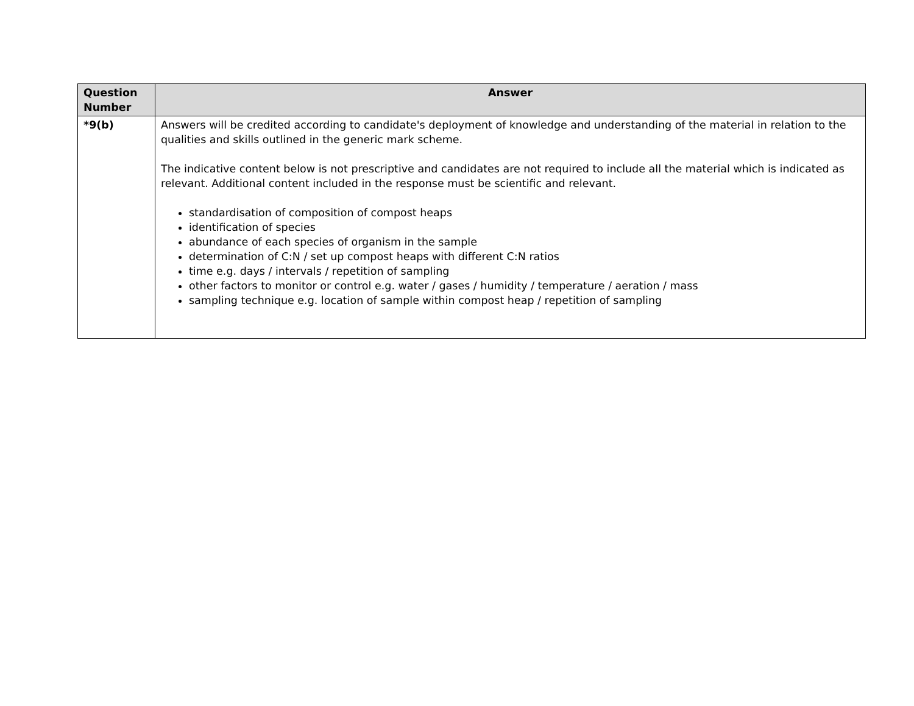| Question Number | Answer |
| --- | --- |
| *9(b) | Answers will be credited according to candidate's deployment of knowledge and understanding of the material in relation to the qualities and skills outlined in the generic mark scheme. The indicative content below is not prescriptive and candidates are not required to include all the material which is indicated as relevant. Additional content included in the response must be scientific and relevant. standardisation of composition of compost heaps identification of species abundance of each species of organism in the sample determination of C:N / set up compost heaps with different C:N ratios time e.g. days / intervals / repetition of sampling other factors to monitor or control e.g. water / gases / humidity / temperature / aeration / mass sampling technique e.g. location of sample within compost heap / repetition of sampling |